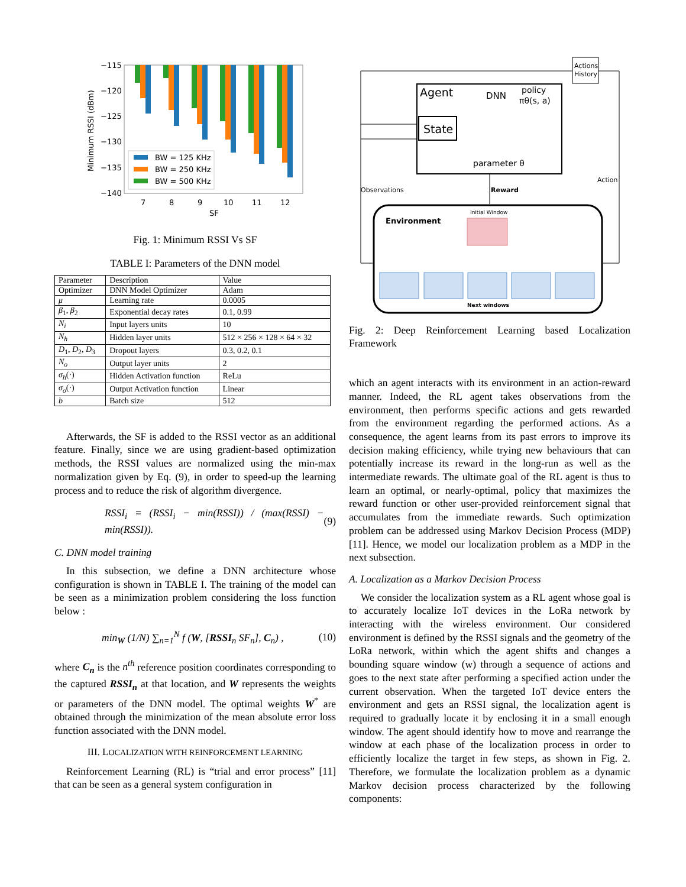−115
−120
−125
−130
−135
−140
7
8
9
10
11
12
SF
Minimum RSSI (dBm)
BW = 125 KHz
BW = 250 KHz
BW = 500 KHz
Fig. 1: Minimum RSSI Vs SF
TABLE I: Parameters of the DNN model
| Parameter | Description | Value |
| --- | --- | --- |
| Optimizer | DNN Model Optimizer | Adam |
| μ | Learning rate | 0.0005 |
| β<sub>1</sub>, β<sub>2</sub> | Exponential decay rates | 0.1, 0.99 |
| N<sub>i</sub> | Input layers units | 10 |
| N<sub>h</sub> | Hidden layer units | 512 × 256 × 128 × 64 × 32 |
| D<sub>1</sub>, D<sub>2</sub>, D<sub>3</sub> | Dropout layers | 0.3, 0.2, 0.1 |
| N<sub>o</sub> | Output layer units | 2 |
| σ<sub>h</sub> (·) | Hidden Activation function | ReLu |
| σ<sub>o</sub> (·) | Output Activation function | Linear |
| b | Batch size | 512 |
Afterwards, the SF is added to the RSSI vector as an additional feature. Finally, since we are using gradient-based optimization methods, the RSSI values are normalized using the min-max normalization given by Eq. (9), in order to speed-up the learning process and to reduce the risk of algorithm divergence.
RSSI<sub>i</sub> = (RSSI<sub>i</sub> − min(RSSI)) / (max(RSSI) − min(RSSI)). (9)
C. DNN model training
In this subsection, we define a DNN architecture whose configuration is shown in TABLE I. The training of the model can be seen as a minimization problem considering the loss function below :
min<sub>W</sub> (1/N) ∑<sub>n=1</sub><sup>N</sup> f (W, [RSSI<sub>n</sub> SF<sub>n</sub>], C<sub>n</sub>) , (10)
where C<sub>n</sub> is the n<sup>th</sup> reference position coordinates corresponding to the captured RSSI<sub>n</sub> at that location, and W represents the weights or parameters of the DNN model. The optimal weights W<sup>*</sup> are obtained through the minimization of the mean absolute error loss function associated with the DNN model.
III. LOCALIZATION WITH REINFORCEMENT LEARNING
Reinforcement Learning (RL) is “trial and error process” [11] that can be seen as a general system configuration in
Actions
History
Agent
DNN
policy
πθ(s, a)
State
parameter θ
Observations
Reward
Action
Environment
Initial Window
Next windows
Fig. 2: Deep Reinforcement Learning based Localization Framework
which an agent interacts with its environment in an action-reward manner. Indeed, the RL agent takes observations from the environment, then performs specific actions and gets rewarded from the environment regarding the performed actions. As a consequence, the agent learns from its past errors to improve its decision making efficiency, while trying new behaviours that can potentially increase its reward in the long-run as well as the intermediate rewards. The ultimate goal of the RL agent is thus to learn an optimal, or nearly-optimal, policy that maximizes the reward function or other user-provided reinforcement signal that accumulates from the immediate rewards. Such optimization problem can be addressed using Markov Decision Process (MDP) [11]. Hence, we model our localization problem as a MDP in the next subsection.
A. Localization as a Markov Decision Process
We consider the localization system as a RL agent whose goal is to accurately localize IoT devices in the LoRa network by interacting with the wireless environment. Our considered environment is defined by the RSSI signals and the geometry of the LoRa network, within which the agent shifts and changes a bounding square window (w) through a sequence of actions and goes to the next state after performing a specified action under the current observation. When the targeted IoT device enters the environment and gets an RSSI signal, the localization agent is required to gradually locate it by enclosing it in a small enough window. The agent should identify how to move and rearrange the window at each phase of the localization process in order to efficiently localize the target in few steps, as shown in Fig. 2. Therefore, we formulate the localization problem as a dynamic Markov decision process characterized by the following components: